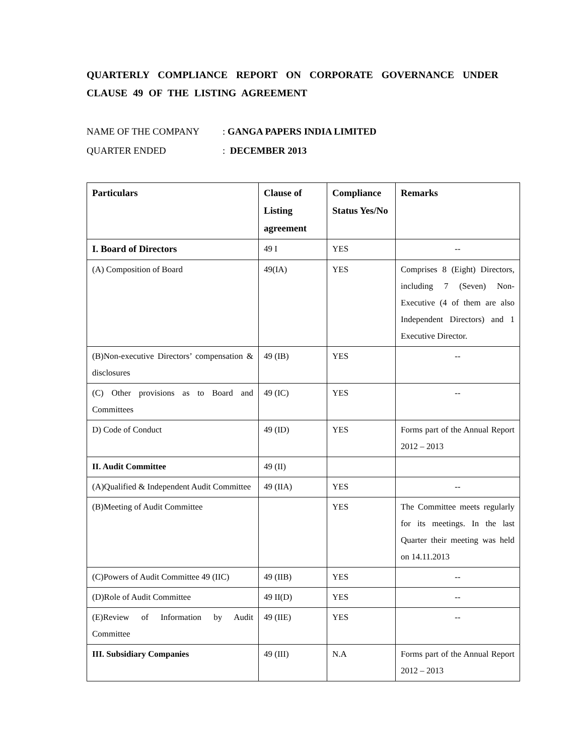QUARTERLY COMPLIANCE REPORT ON CORPORATE GOVERNANCE UNDER CLAUSE 49 OF THE LISTING AGREEMENT
NAME OF THE COMPANY: GANGA PAPERS INDIA LIMITED
QUARTER ENDED: DECEMBER 2013
| Particulars | Clause of Listing agreement | Compliance Status Yes/No | Remarks |
| --- | --- | --- | --- |
| I. Board of Directors | 49 I | YES | -- |
| (A) Composition of Board | 49(IA) | YES | Comprises 8 (Eight) Directors, including 7 (Seven) Non-Executive (4 of them are also Independent Directors) and 1 Executive Director. |
| (B)Non-executive Directors’ compensation & disclosures | 49 (IB) | YES | -- |
| (C) Other provisions as to Board and Committees | 49 (IC) | YES | -- |
| D) Code of Conduct | 49 (ID) | YES | Forms part of the Annual Report 2012 – 2013 |
| II. Audit Committee | 49 (II) | | |
| (A)Qualified & Independent Audit Committee | 49 (IIA) | YES | -- |
| (B)Meeting of Audit Committee | | YES | The Committee meets regularly for its meetings. In the last Quarter their meeting was held on 14.11.2013 |
| (C)Powers of Audit Committee 49 (IIC) | 49 (IIB) | YES | -- |
| (D)Role of Audit Committee | 49 II(D) | YES | -- |
| (E)Review of Information by Audit Committee | 49 (IIE) | YES | -- |
| III. Subsidiary Companies | 49 (III) | N.A | Forms part of the Annual Report 2012 – 2013 |